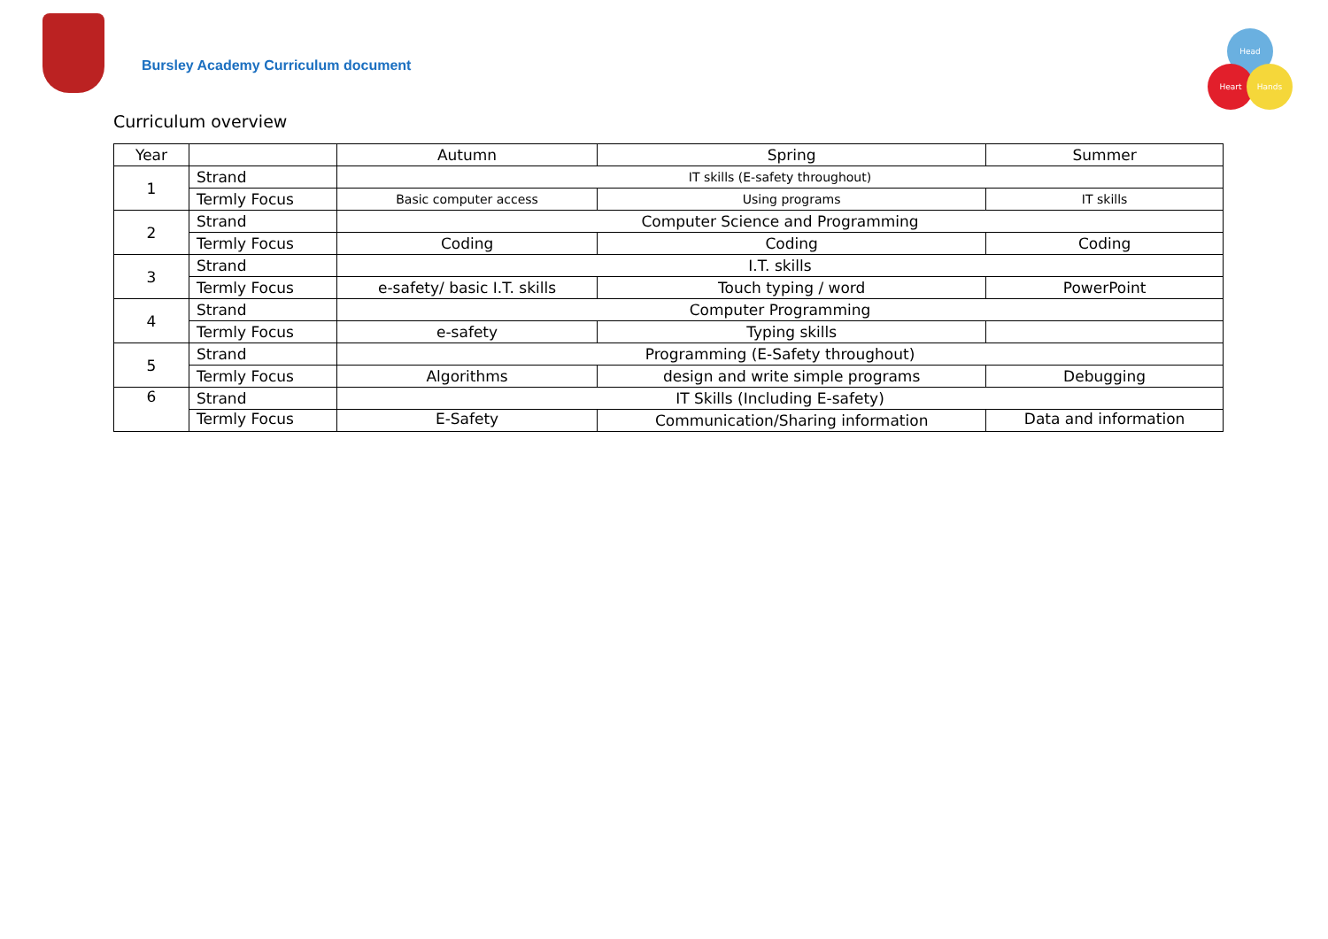Bursley Academy Curriculum document
Head
Heart Hands
Curriculum overview
| Year | | Autumn | Spring | Summer |
| --- | --- | --- | --- | --- |
| 1 | Strand | IT skills (E-safety throughout) | | |
| | Termly Focus | Basic computer access | Using programs | IT skills |
| 2 | Strand | Computer Science and Programming | | |
| | Termly Focus | Coding | Coding | Coding |
| 3 | Strand | I.T. skills | | |
| | Termly Focus | e-safety/ basic I.T. skills | Touch typing / word | PowerPoint |
| 4 | Strand | Computer Programming | | |
| | Termly Focus | e-safety | Typing skills | |
| 5 | Strand | Programming (E-Safety throughout) | | |
| | Termly Focus | Algorithms | design and write simple programs | Debugging |
| 6 | Strand | IT Skills (Including E-safety) | | |
| | Termly Focus | E-Safety | Communication/Sharing information | Data and information |